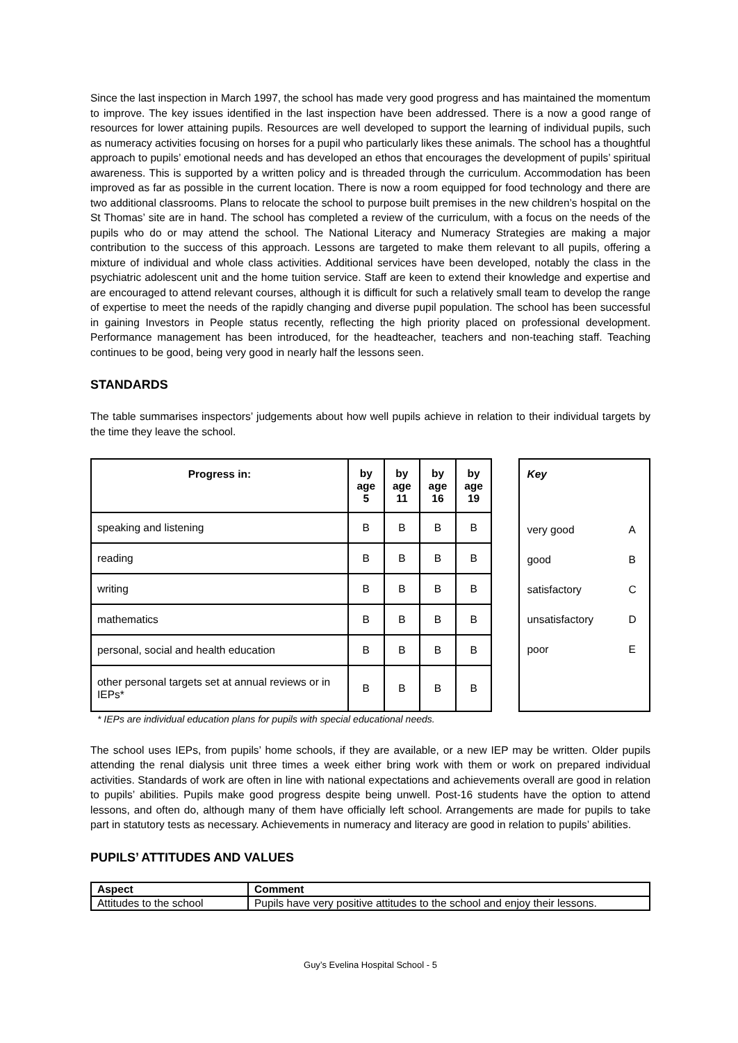Since the last inspection in March 1997, the school has made very good progress and has maintained the momentum to improve. The key issues identified in the last inspection have been addressed. There is a now a good range of resources for lower attaining pupils. Resources are well developed to support the learning of individual pupils, such as numeracy activities focusing on horses for a pupil who particularly likes these animals. The school has a thoughtful approach to pupils’ emotional needs and has developed an ethos that encourages the development of pupils’ spiritual awareness. This is supported by a written policy and is threaded through the curriculum. Accommodation has been improved as far as possible in the current location. There is now a room equipped for food technology and there are two additional classrooms. Plans to relocate the school to purpose built premises in the new children’s hospital on the St Thomas’ site are in hand. The school has completed a review of the curriculum, with a focus on the needs of the pupils who do or may attend the school. The National Literacy and Numeracy Strategies are making a major contribution to the success of this approach. Lessons are targeted to make them relevant to all pupils, offering a mixture of individual and whole class activities. Additional services have been developed, notably the class in the psychiatric adolescent unit and the home tuition service. Staff are keen to extend their knowledge and expertise and are encouraged to attend relevant courses, although it is difficult for such a relatively small team to develop the range of expertise to meet the needs of the rapidly changing and diverse pupil population. The school has been successful in gaining Investors in People status recently, reflecting the high priority placed on professional development. Performance management has been introduced, for the headteacher, teachers and non-teaching staff. Teaching continues to be good, being very good in nearly half the lessons seen.
STANDARDS
The table summarises inspectors’ judgements about how well pupils achieve in relation to their individual targets by the time they leave the school.
| Progress in: | by age 5 | by age 11 | by age 16 | by age 19 |
| --- | --- | --- | --- | --- |
| speaking and listening | B | B | B | B |
| reading | B | B | B | B |
| writing | B | B | B | B |
| mathematics | B | B | B | B |
| personal, social and health education | B | B | B | B |
| other personal targets set at annual reviews or in IEPs* | B | B | B | B |
| Key | |
| very good | A |
| good | B |
| satisfactory | C |
| unsatisfactory | D |
| poor | E |
* IEPs are individual education plans for pupils with special educational needs.
The school uses IEPs, from pupils’ home schools, if they are available, or a new IEP may be written. Older pupils attending the renal dialysis unit three times a week either bring work with them or work on prepared individual activities. Standards of work are often in line with national expectations and achievements overall are good in relation to pupils’ abilities. Pupils make good progress despite being unwell. Post-16 students have the option to attend lessons, and often do, although many of them have officially left school. Arrangements are made for pupils to take part in statutory tests as necessary. Achievements in numeracy and literacy are good in relation to pupils’ abilities.
PUPILS’ ATTITUDES AND VALUES
| Aspect | Comment |
| --- | --- |
| Attitudes to the school | Pupils have very positive attitudes to the school and enjoy their lessons. |
Guy’s Evelina Hospital School - 5